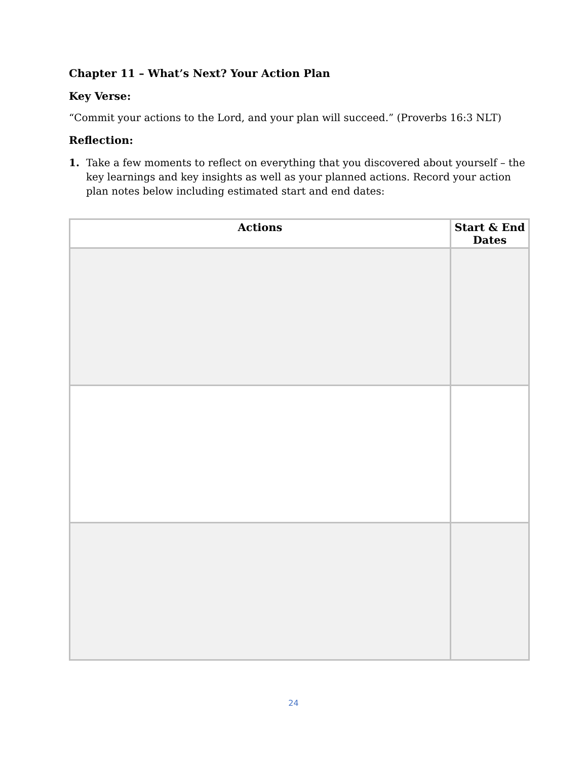Chapter 11 – What’s Next? Your Action Plan
Key Verse:
“Commit your actions to the Lord, and your plan will succeed.” (Proverbs 16:3 NLT)
Reflection:
1. Take a few moments to reflect on everything that you discovered about yourself – the key learnings and key insights as well as your planned actions. Record your action plan notes below including estimated start and end dates:
| Actions | Start & End Dates |
| --- | --- |
24